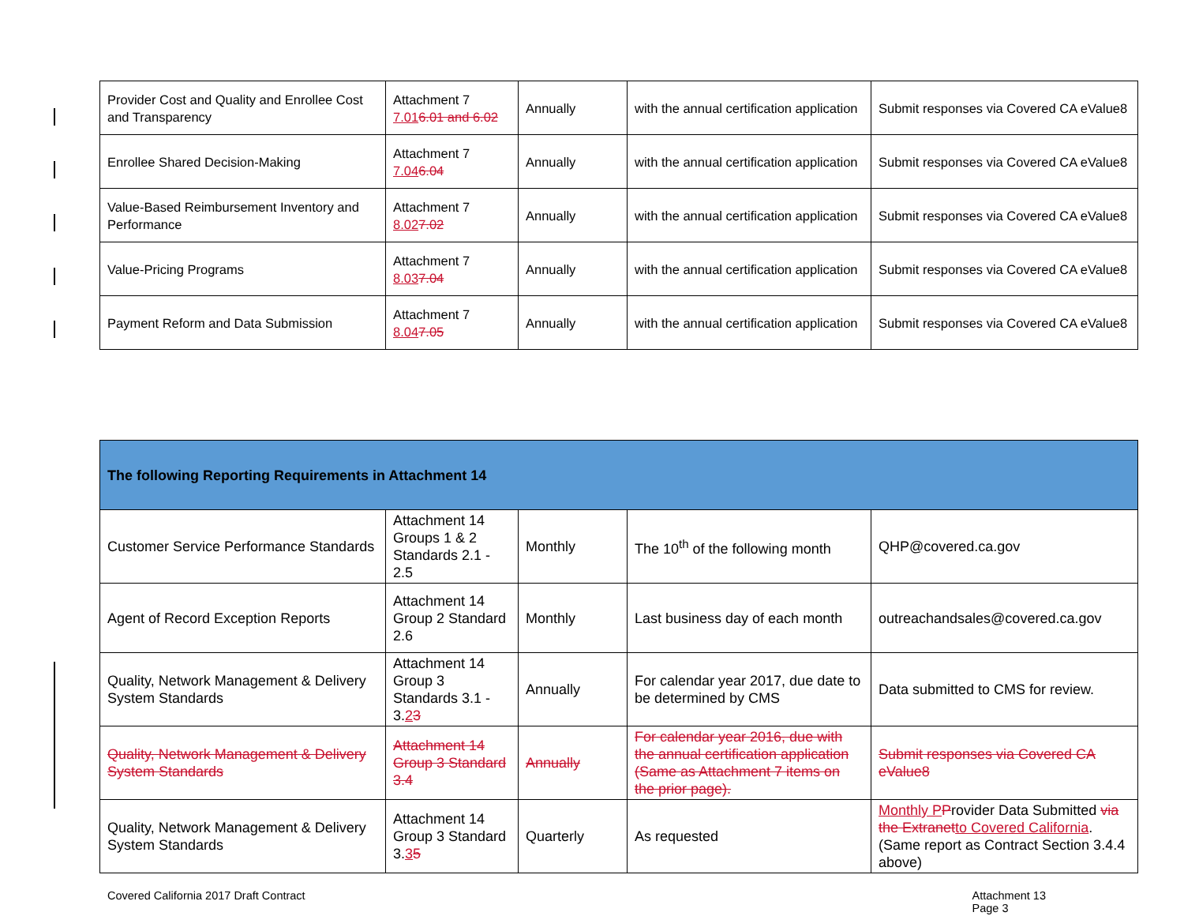| Provider Cost and Quality and Enrollee Cost and Transparency | Attachment 7 7.01 6.01 and 6.02 | Annually | with the annual certification application | Submit responses via Covered CA eValue8 |
| Enrollee Shared Decision-Making | Attachment 7 7.04 6.04 | Annually | with the annual certification application | Submit responses via Covered CA eValue8 |
| Value-Based Reimbursement Inventory and Performance | Attachment 7 8.02 7.02 | Annually | with the annual certification application | Submit responses via Covered CA eValue8 |
| Value-Pricing Programs | Attachment 7 8.03 7.04 | Annually | with the annual certification application | Submit responses via Covered CA eValue8 |
| Payment Reform and Data Submission | Attachment 7 8.04 7.05 | Annually | with the annual certification application | Submit responses via Covered CA eValue8 |
| The following Reporting Requirements in Attachment 14 | | | | |
| Customer Service Performance Standards | Attachment 14 Groups 1 & 2 Standards 2.1 - 2.5 | Monthly | The 10<sup>th</sup> of the following month | QHP@covered.ca.gov |
| Agent of Record Exception Reports | Attachment 14 Group 2 Standard 2.6 | Monthly | Last business day of each month | outreachandsales@covered.ca.gov |
| Quality, Network Management & Delivery System Standards | Attachment 14 Group 3 Standards 3.1 - 3. 2 3 | Annually | For calendar year 2017, due date to be determined by CMS | Data submitted to CMS for review. |
| Quality, Network Management & Delivery System Standards | Attachment 14 Group 3 Standard 3.4 | Annually | For calendar year 2016, due with the annual certification application (Same as Attachment 7 items on the prior page). | Submit responses via Covered CA eValue8 |
| Quality, Network Management & Delivery System Standards | Attachment 14 Group 3 Standard 3. 3 5 | Quarterly | As requested | Monthly P P rovider Data Submitted via the Extranet to Covered California . (Same report as Contract Section 3.4.4 above) |
Covered California 2017 Draft Contract
Attachment 13
Page 3